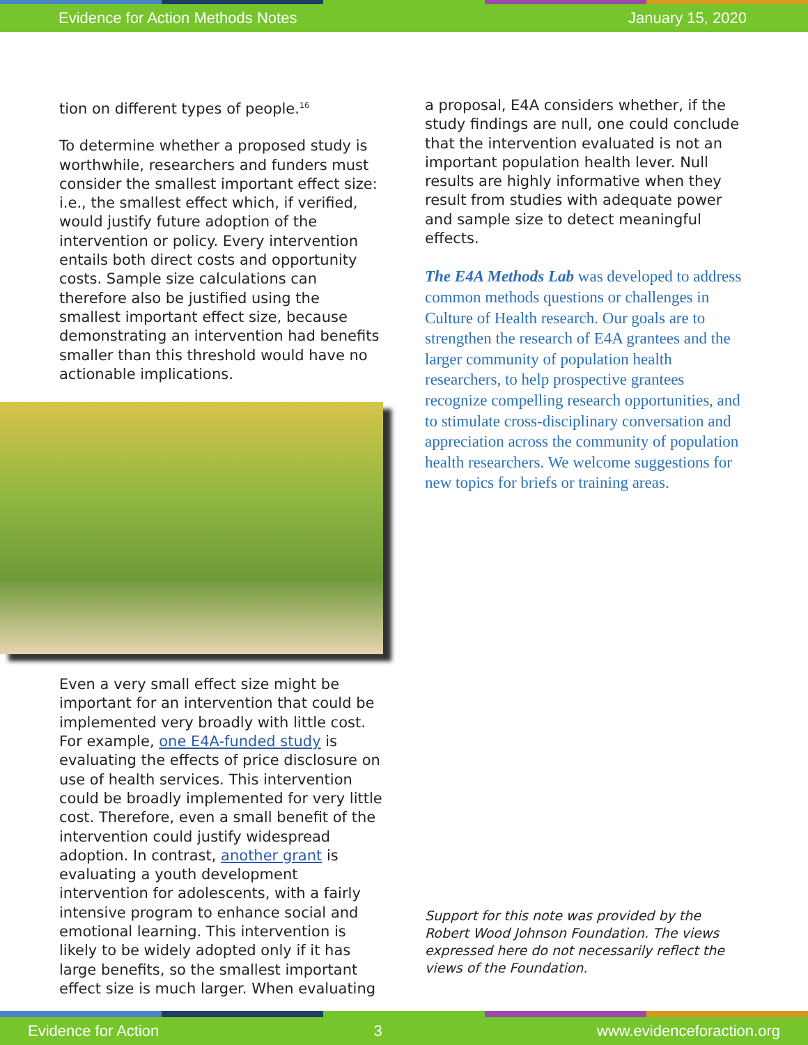Evidence for Action Methods Notes January 15, 2020
tion on different types of people.<sup>16</sup>
To determine whether a proposed study is worthwhile, researchers and funders must consider the smallest important effect size: i.e., the smallest effect which, if verified, would justify future adoption of the intervention or policy. Every intervention entails both direct costs and opportunity costs. Sample size calculations can therefore also be justified using the smallest important effect size, because demonstrating an intervention had benefits smaller than this threshold would have no actionable implications.
Even a very small effect size might be important for an intervention that could be implemented very broadly with little cost. For example, one E4A-funded study is evaluating the effects of price disclosure on use of health services. This intervention could be broadly implemented for very little cost. Therefore, even a small benefit of the intervention could justify widespread adoption. In contrast, another grant is evaluating a youth development intervention for adolescents, with a fairly intensive program to enhance social and emotional learning. This intervention is likely to be widely adopted only if it has large benefits, so the smallest important effect size is much larger. When evaluating
a proposal, E4A considers whether, if the study findings are null, one could conclude that the intervention evaluated is not an important population health lever. Null results are highly informative when they result from studies with adequate power and sample size to detect meaningful effects.
The E4A Methods Lab was developed to address common methods questions or challenges in Culture of Health research. Our goals are to strengthen the research of E4A grantees and the larger community of population health researchers, to help prospective grantees recognize compelling research opportunities, and to stimulate cross-disciplinary conversation and appreciation across the community of population health researchers. We welcome suggestions for new topics for briefs or training areas.
Support for this note was provided by the Robert Wood Johnson Foundation. The views expressed here do not necessarily reflect the views of the Foundation.
Evidence for Action 3 www.evidenceforaction.org